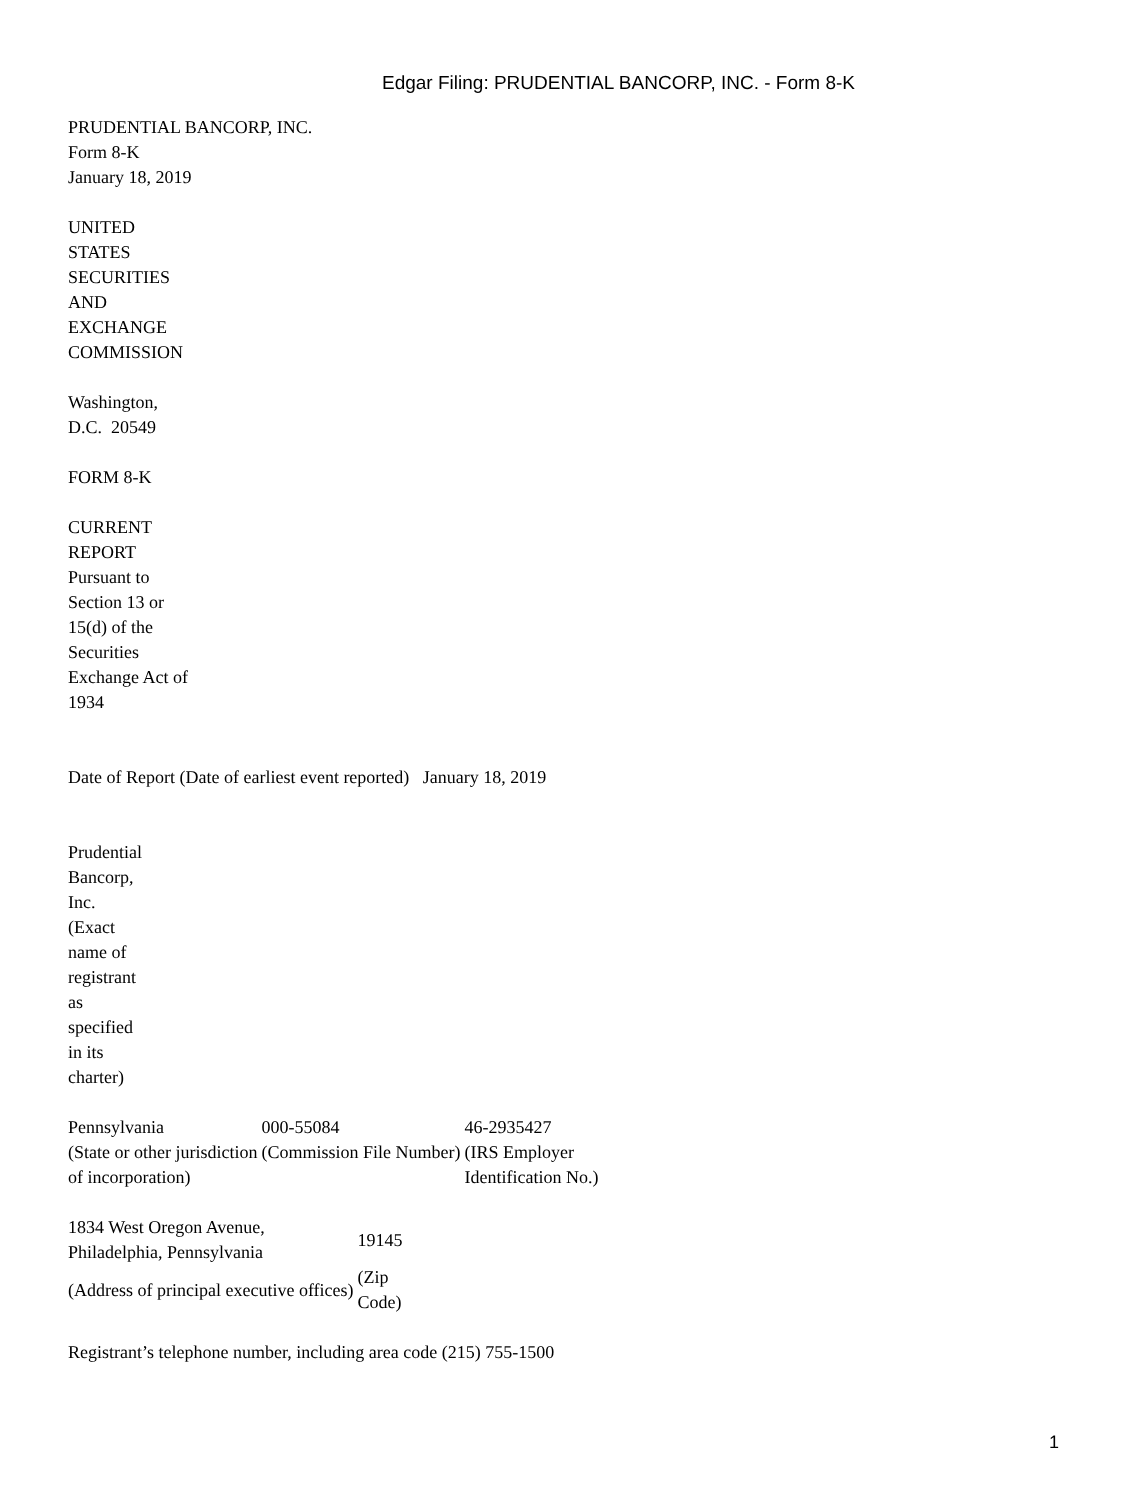Edgar Filing: PRUDENTIAL BANCORP, INC. - Form 8-K
PRUDENTIAL BANCORP, INC.
Form 8-K
January 18, 2019
UNITED
STATES
SECURITIES
AND
EXCHANGE
COMMISSION
Washington,
D.C. 20549
FORM 8-K
CURRENT
REPORT
Pursuant to
Section 13 or
15(d) of the
Securities
Exchange Act of
1934
Date of Report (Date of earliest event reported) January 18, 2019
Prudential
Bancorp,
Inc.
(Exact
name of
registrant
as
specified
in its
charter)
| Pennsylvania | 000-55084 | 46-2935427 |
| (State or other jurisdiction of incorporation) | (Commission File Number) | (IRS Employer Identification No.) |
| 1834 West Oregon Avenue, Philadelphia, Pennsylvania | 19145 |
| (Address of principal executive offices) | (Zip Code) |
Registrant’s telephone number, including area code (215) 755-1500
1